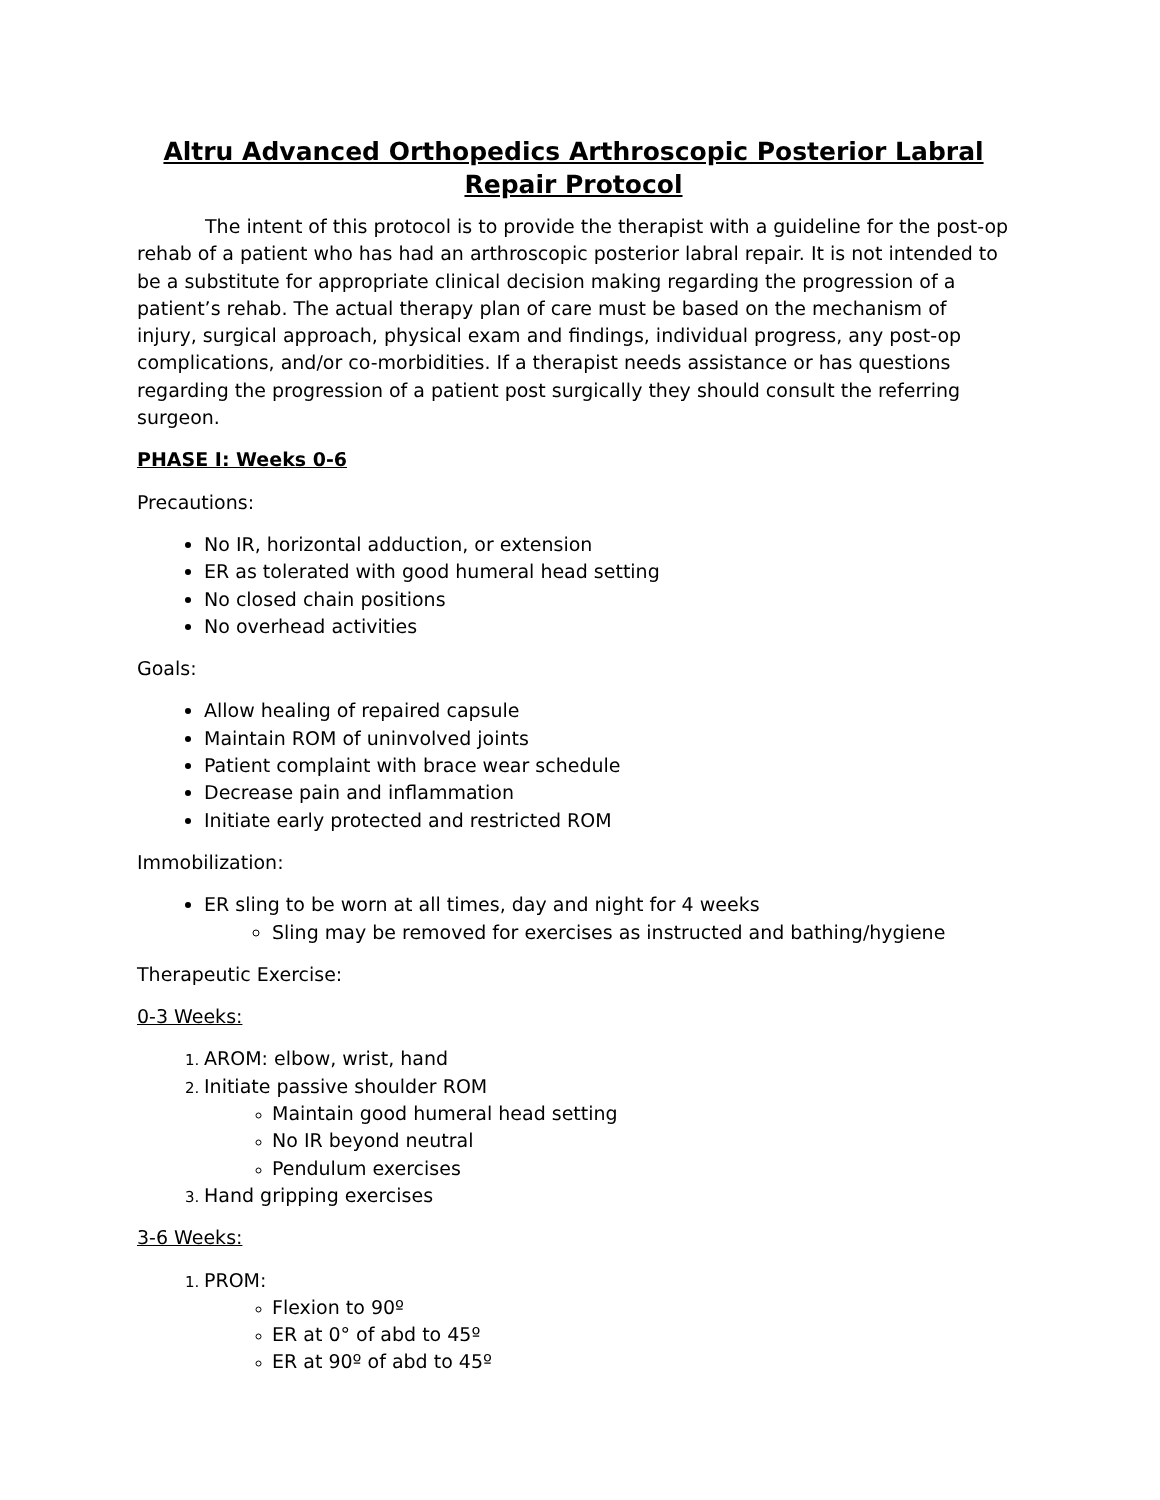Altru Advanced Orthopedics Arthroscopic Posterior Labral Repair Protocol
The intent of this protocol is to provide the therapist with a guideline for the post-op rehab of a patient who has had an arthroscopic posterior labral repair. It is not intended to be a substitute for appropriate clinical decision making regarding the progression of a patient’s rehab. The actual therapy plan of care must be based on the mechanism of injury, surgical approach, physical exam and findings, individual progress, any post-op complications, and/or co-morbidities. If a therapist needs assistance or has questions regarding the progression of a patient post surgically they should consult the referring surgeon.
PHASE I: Weeks 0-6
Precautions:
No IR, horizontal adduction, or extension
ER as tolerated with good humeral head setting
No closed chain positions
No overhead activities
Goals:
Allow healing of repaired capsule
Maintain ROM of uninvolved joints
Patient complaint with brace wear schedule
Decrease pain and inflammation
Initiate early protected and restricted ROM
Immobilization:
ER sling to be worn at all times, day and night for 4 weeks
Sling may be removed for exercises as instructed and bathing/hygiene
Therapeutic Exercise:
0-3 Weeks:
AROM: elbow, wrist, hand
Initiate passive shoulder ROM
Maintain good humeral head setting
No IR beyond neutral
Pendulum exercises
Hand gripping exercises
3-6 Weeks:
PROM:
Flexion to 90º
ER at 0° of abd to 45º
ER at 90º of abd to 45º